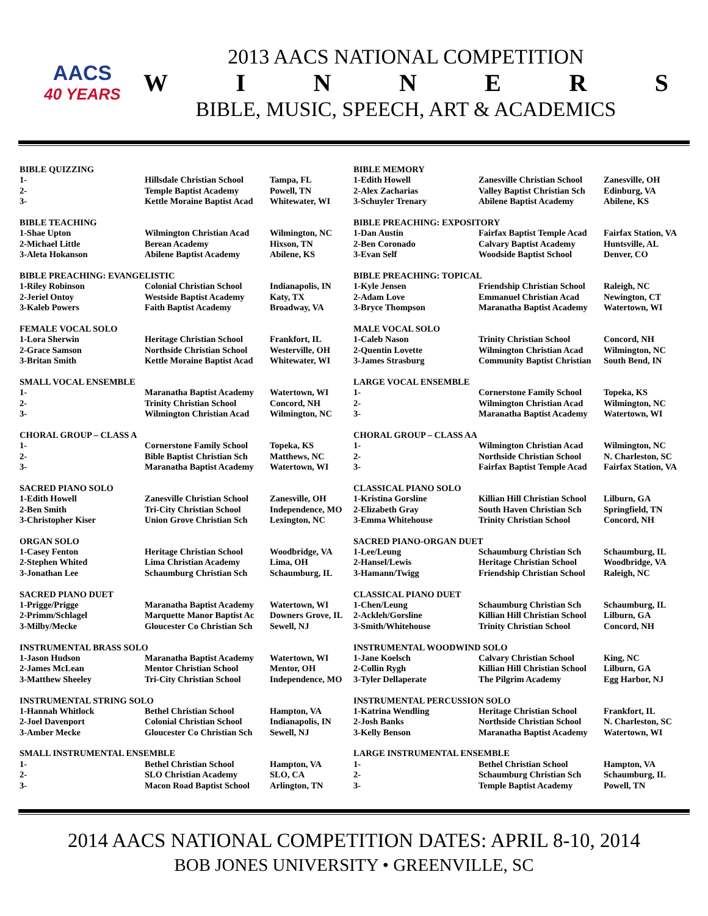AACS
40 YEARS
2013 AACS NATIONAL COMPETITION
WINNERS
BIBLE, MUSIC, SPEECH, ART & ACADEMICS
| BIBLE QUIZZING | | | BIBLE MEMORY | | |
| 1- | Hillsdale Christian School | Tampa, FL | 1-Edith Howell | Zanesville Christian School | Zanesville, OH |
| 2- | Temple Baptist Academy | Powell, TN | 2-Alex Zacharias | Valley Baptist Christian Sch | Edinburg, VA |
| 3- | Kettle Moraine Baptist Acad | Whitewater, WI | 3-Schuyler Trenary | Abilene Baptist Academy | Abilene, KS |
| BIBLE TEACHING | | | BIBLE PREACHING: EXPOSITORY | | |
| 1-Shae Upton | Wilmington Christian Acad | Wilmington, NC | 1-Dan Austin | Fairfax Baptist Temple Acad | Fairfax Station, VA |
| 2-Michael Little | Berean Academy | Hixson, TN | 2-Ben Coronado | Calvary Baptist Academy | Huntsville, AL |
| 3-Aleta Hokanson | Abilene Baptist Academy | Abilene, KS | 3-Evan Self | Woodside Baptist School | Denver, CO |
| BIBLE PREACHING: EVANGELISTIC | | | BIBLE PREACHING: TOPICAL | | |
| 1-Riley Robinson | Colonial Christian School | Indianapolis, IN | 1-Kyle Jensen | Friendship Christian School | Raleigh, NC |
| 2-Jeriel Ontoy | Westside Baptist Academy | Katy, TX | 2-Adam Love | Emmanuel Christian Acad | Newington, CT |
| 3-Kaleb Powers | Faith Baptist Academy | Broadway, VA | 3-Bryce Thompson | Maranatha Baptist Academy | Watertown, WI |
| FEMALE VOCAL SOLO | | | MALE VOCAL SOLO | | |
| 1-Lora Sherwin | Heritage Christian School | Frankfort, IL | 1-Caleb Nason | Trinity Christian School | Concord, NH |
| 2-Grace Samson | Northside Christian School | Westerville, OH | 2-Quentin Lovette | Wilmington Christian Acad | Wilmington, NC |
| 3-Britan Smith | Kettle Moraine Baptist Acad | Whitewater, WI | 3-James Strasburg | Community Baptist Christian | South Bend, IN |
| SMALL VOCAL ENSEMBLE | | | LARGE VOCAL ENSEMBLE | | |
| 1- | Maranatha Baptist Academy | Watertown, WI | 1- | Cornerstone Family School | Topeka, KS |
| 2- | Trinity Christian School | Concord, NH | 2- | Wilmington Christian Acad | Wilmington, NC |
| 3- | Wilmington Christian Acad | Wilmington, NC | 3- | Maranatha Baptist Academy | Watertown, WI |
| CHORAL GROUP – CLASS A | | | CHORAL GROUP – CLASS AA | | |
| 1- | Cornerstone Family School | Topeka, KS | 1- | Wilmington Christian Acad | Wilmington, NC |
| 2- | Bible Baptist Christian Sch | Matthews, NC | 2- | Northside Christian School | N. Charleston, SC |
| 3- | Maranatha Baptist Academy | Watertown, WI | 3- | Fairfax Baptist Temple Acad | Fairfax Station, VA |
| SACRED PIANO SOLO | | | CLASSICAL PIANO SOLO | | |
| 1-Edith Howell | Zanesville Christian School | Zanesville, OH | 1-Kristina Gorsline | Killian Hill Christian School | Lilburn, GA |
| 2-Ben Smith | Tri-City Christian School | Independence, MO | 2-Elizabeth Gray | South Haven Christian Sch | Springfield, TN |
| 3-Christopher Kiser | Union Grove Christian Sch | Lexington, NC | 3-Emma Whitehouse | Trinity Christian School | Concord, NH |
| ORGAN SOLO | | | SACRED PIANO-ORGAN DUET | | |
| 1-Casey Fenton | Heritage Christian School | Woodbridge, VA | 1-Lee/Leung | Schaumburg Christian Sch | Schaumburg, IL |
| 2-Stephen Whited | Lima Christian Academy | Lima, OH | 2-Hansel/Lewis | Heritage Christian School | Woodbridge, VA |
| 3-Jonathan Lee | Schaumburg Christian Sch | Schaumburg, IL | 3-Hamann/Twigg | Friendship Christian School | Raleigh, NC |
| SACRED PIANO DUET | | | CLASSICAL PIANO DUET | | |
| 1-Prigge/Prigge | Maranatha Baptist Academy | Watertown, WI | 1-Chen/Leung | Schaumburg Christian Sch | Schaumburg, IL |
| 2-Primm/Schlagel | Marquette Manor Baptist Ac | Downers Grove, IL | 2-Ackleh/Gorsline | Killian Hill Christian School | Lilburn, GA |
| 3-Milby/Mecke | Gloucester Co Christian Sch | Sewell, NJ | 3-Smith/Whitehouse | Trinity Christian School | Concord, NH |
| INSTRUMENTAL BRASS SOLO | | | INSTRUMENTAL WOODWIND SOLO | | |
| 1-Jason Hudson | Maranatha Baptist Academy | Watertown, WI | 1-Jane Koelsch | Calvary Christian School | King, NC |
| 2-James McLean | Mentor Christian School | Mentor, OH | 2-Collin Rygh | Killian Hill Christian School | Lilburn, GA |
| 3-Matthew Sheeley | Tri-City Christian School | Independence, MO | 3-Tyler Dellaperate | The Pilgrim Academy | Egg Harbor, NJ |
| INSTRUMENTAL STRING SOLO | | | INSTRUMENTAL PERCUSSION SOLO | | |
| 1-Hannah Whitlock | Bethel Christian School | Hampton, VA | 1-Katrina Wendling | Heritage Christian School | Frankfort, IL |
| 2-Joel Davenport | Colonial Christian School | Indianapolis, IN | 2-Josh Banks | Northside Christian School | N. Charleston, SC |
| 3-Amber Mecke | Gloucester Co Christian Sch | Sewell, NJ | 3-Kelly Benson | Maranatha Baptist Academy | Watertown, WI |
| SMALL INSTRUMENTAL ENSEMBLE | | | LARGE INSTRUMENTAL ENSEMBLE | | |
| 1- | Bethel Christian School | Hampton, VA | 1- | Bethel Christian School | Hampton, VA |
| 2- | SLO Christian Academy | SLO, CA | 2- | Schaumburg Christian Sch | Schaumburg, IL |
| 3- | Macon Road Baptist School | Arlington, TN | 3- | Temple Baptist Academy | Powell, TN |
2014 AACS NATIONAL COMPETITION DATES: APRIL 8-10, 2014
BOB JONES UNIVERSITY • GREENVILLE, SC